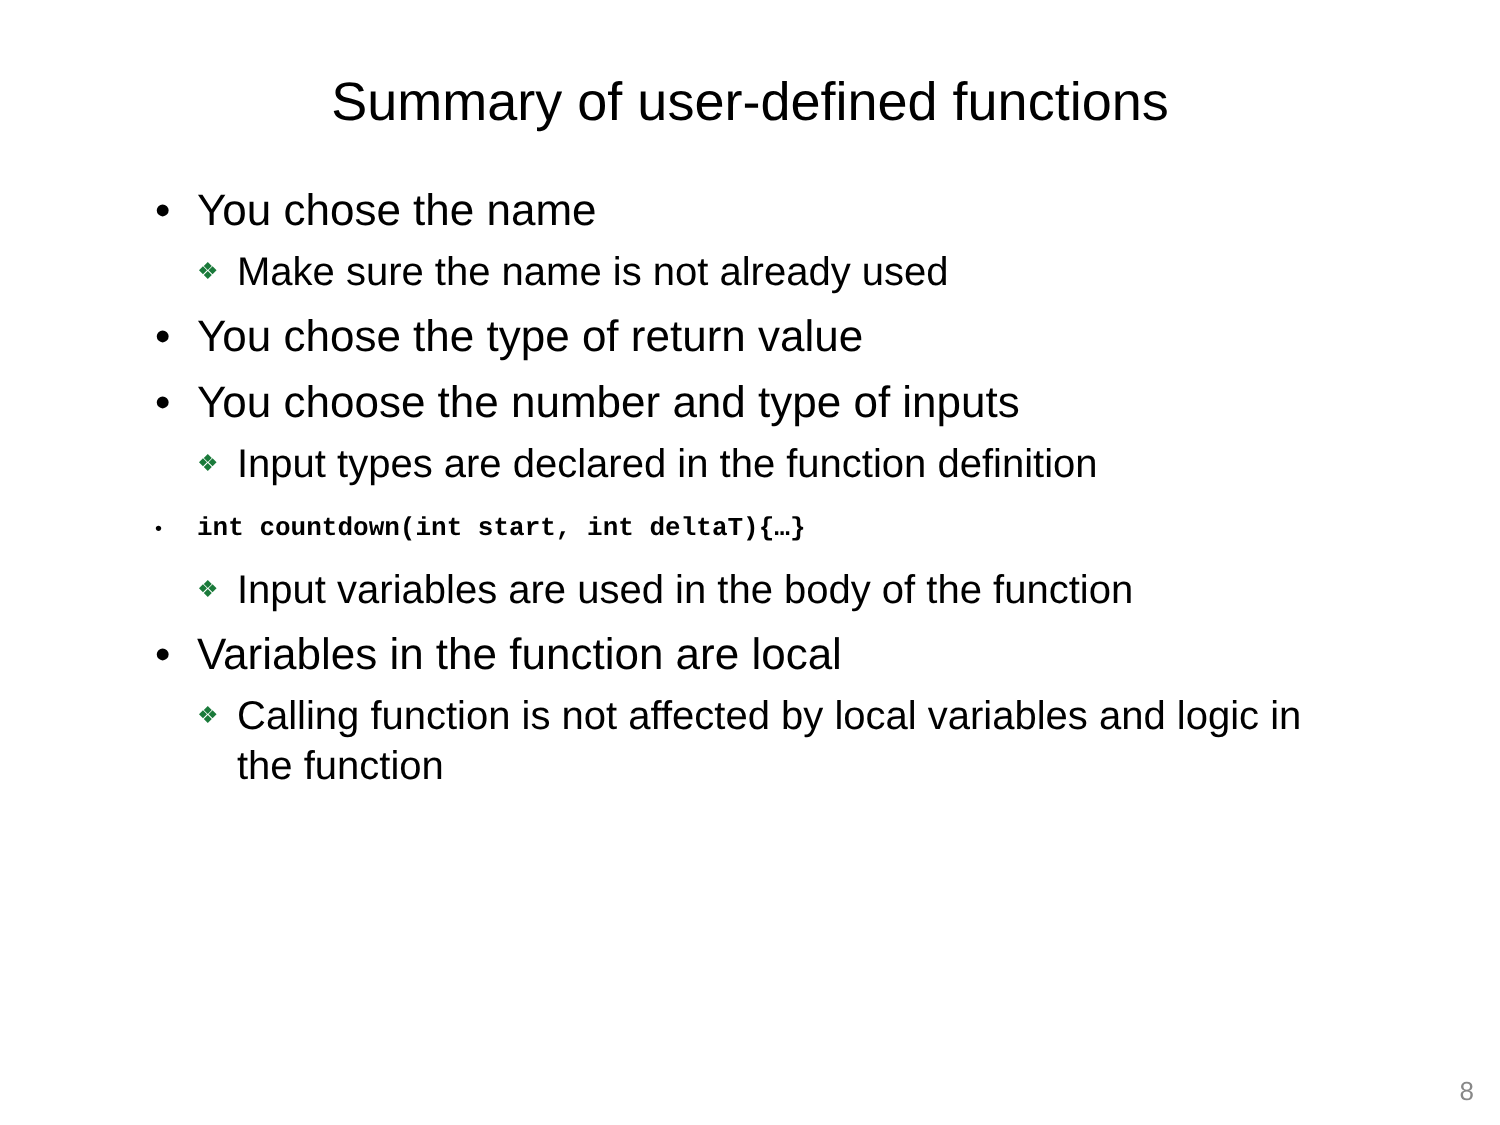Summary of user-defined functions
• You chose the name
❖ Make sure the name is not already used
• You chose the type of return value
• You choose the number and type of inputs
❖ Input types are declared in the function definition
• int countdown(int start, int deltaT){…}
❖ Input variables are used in the body of the function
• Variables in the function are local
❖ Calling function is not affected by local variables and logic in the function
8